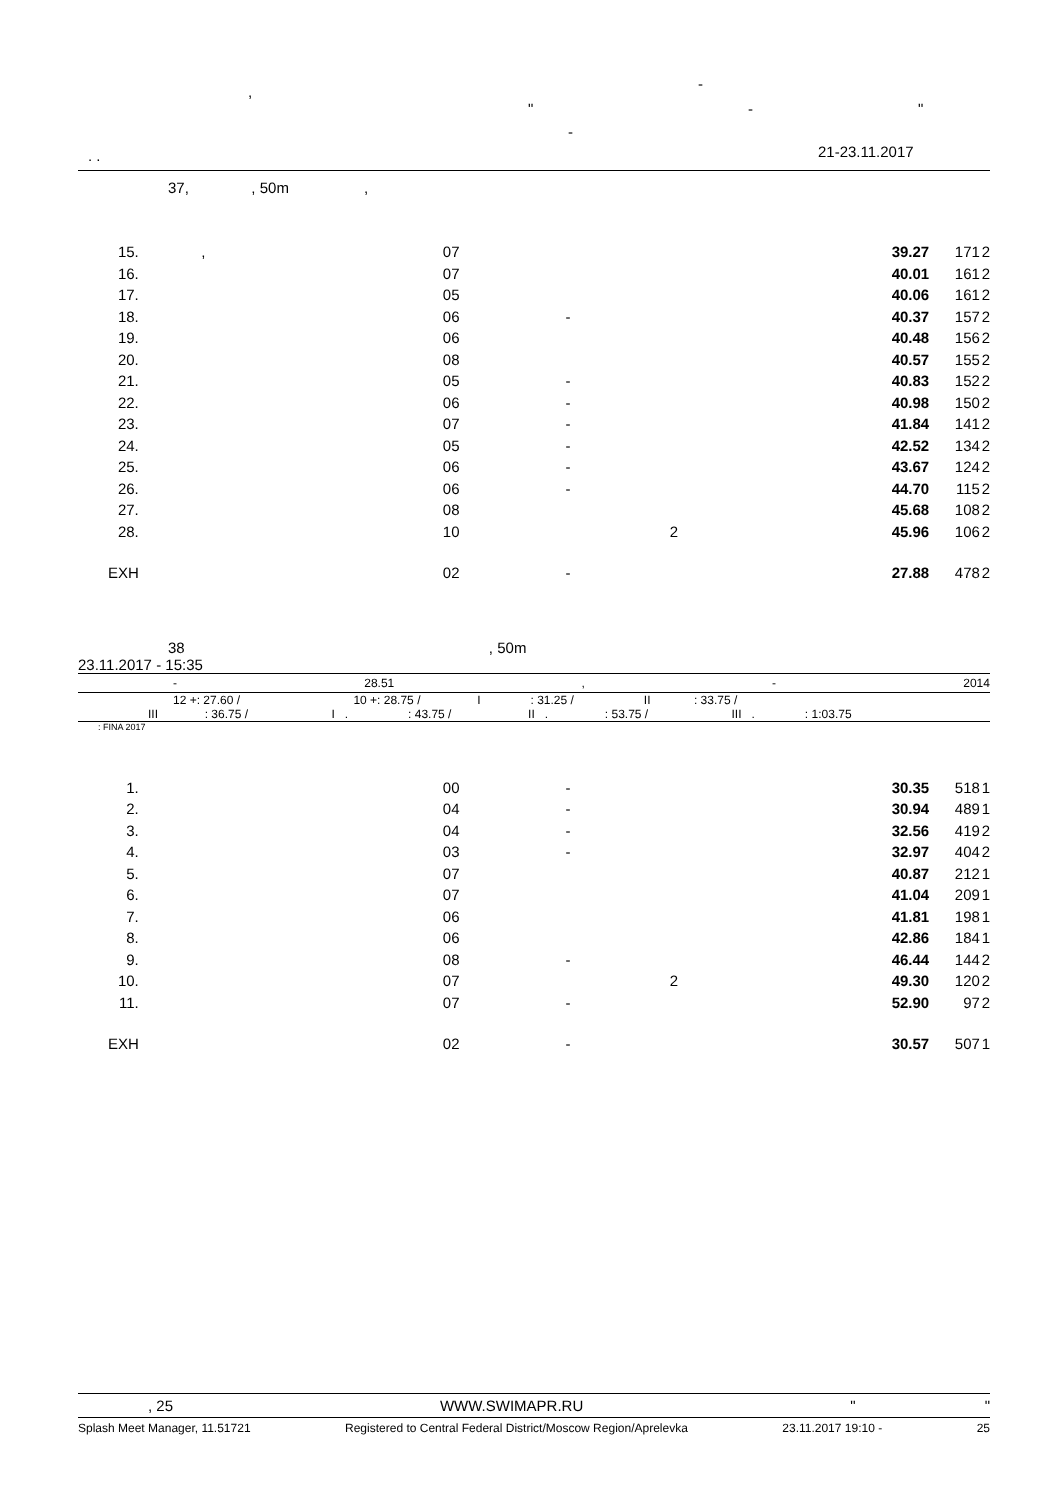, -
" - "
-
. . 21-23.11.2017
37, , 50m ,
| 15. | , | 07 | 39.27 | 171 | 2 |
| 16. | | 07 | 40.01 | 161 | 2 |
| 17. | | 05 | 40.06 | 161 | 2 |
| 18. | | 06 | - 40.37 | 157 | 2 |
| 19. | | 06 | 40.48 | 156 | 2 |
| 20. | | 08 | 40.57 | 155 | 2 |
| 21. | | 05 | - 40.83 | 152 | 2 |
| 22. | | 06 | - 40.98 | 150 | 2 |
| 23. | | 07 | - 41.84 | 141 | 2 |
| 24. | | 05 | - 42.52 | 134 | 2 |
| 25. | | 06 | - 43.67 | 124 | 2 |
| 26. | | 06 | - 44.70 | 115 | 2 |
| 27. | | 08 | 45.68 | 108 | 2 |
| 28. | | 10 | 2 45.96 | 106 | 2 |
| EXH | | 02 | - 27.88 | 478 | 2 |
38 , 50m
23.11.2017 - 15:35
- 28.51, - 2014
12 +: 27.60 / 10 +: 28.75 / I : 31.25 / II : 33.75 /
III : 36.75 / I . : 43.75 / II . : 53.75 / III . : 1:03.75
: FINA 2017
| 1. | | 00 | - 30.35 | 518 | 1 |
| 2. | | 04 | - 30.94 | 489 | 1 |
| 3. | | 04 | - 32.56 | 419 | 2 |
| 4. | | 03 | - 32.97 | 404 | 2 |
| 5. | | 07 | 40.87 | 212 | 1 |
| 6. | | 07 | 41.04 | 209 | 1 |
| 7. | | 06 | 41.81 | 198 | 1 |
| 8. | | 06 | 42.86 | 184 | 1 |
| 9. | | 08 | - 46.44 | 144 | 2 |
| 10. | | 07 | 2 49.30 | 120 | 2 |
| 11. | | 07 | - 52.90 | 97 | 2 |
| EXH | | 02 | - 30.57 | 507 | 1 |
, 25 WWW.SWIMAPR.RU " "
Splash Meet Manager, 11.51721 Registered to Central Federal District/Moscow Region/Aprelevka 23.11.2017 19:10 - 25